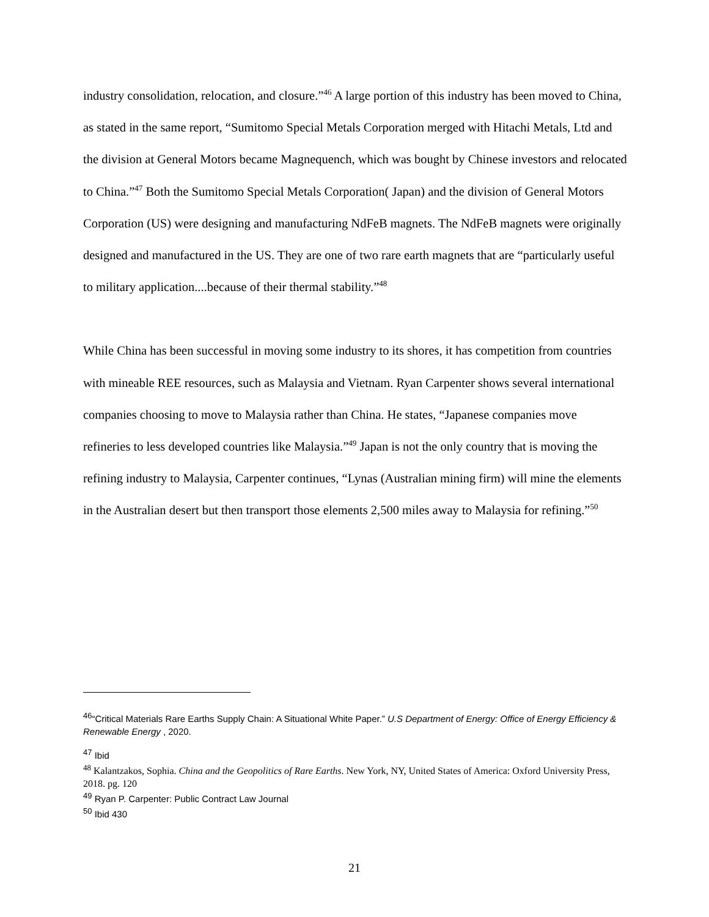industry consolidation, relocation, and closure.”<sup>46</sup> A large portion of this industry has been moved to China, as stated in the same report, “Sumitomo Special Metals Corporation merged with Hitachi Metals, Ltd and the division at General Motors became Magnequench, which was bought by Chinese investors and relocated to China.”<sup>47</sup> Both the Sumitomo Special Metals Corporation( Japan) and the division of General Motors Corporation (US) were designing and manufacturing NdFeB magnets. The NdFeB magnets were originally designed and manufactured in the US. They are one of two rare earth magnets that are “particularly useful to military application....because of their thermal stability.”<sup>48</sup>
While China has been successful in moving some industry to its shores, it has competition from countries with mineable REE resources, such as Malaysia and Vietnam. Ryan Carpenter shows several international companies choosing to move to Malaysia rather than China. He states, “Japanese companies move refineries to less developed countries like Malaysia.”<sup>49</sup> Japan is not the only country that is moving the refining industry to Malaysia, Carpenter continues, “Lynas (Australian mining firm) will mine the elements in the Australian desert but then transport those elements 2,500 miles away to Malaysia for refining.”<sup>50</sup>
<sup>46</sup> “Critical Materials Rare Earths Supply Chain: A Situational White Paper.” U.S Department of Energy: Office of Energy Efficiency & Renewable Energy , 2020.
<sup>47</sup> Ibid
<sup>48</sup> Kalantzakos, Sophia. China and the Geopolitics of Rare Earths. New York, NY, United States of America: Oxford University Press, 2018. pg. 120
<sup>49</sup> Ryan P. Carpenter: Public Contract Law Journal
<sup>50</sup> Ibid 430
21